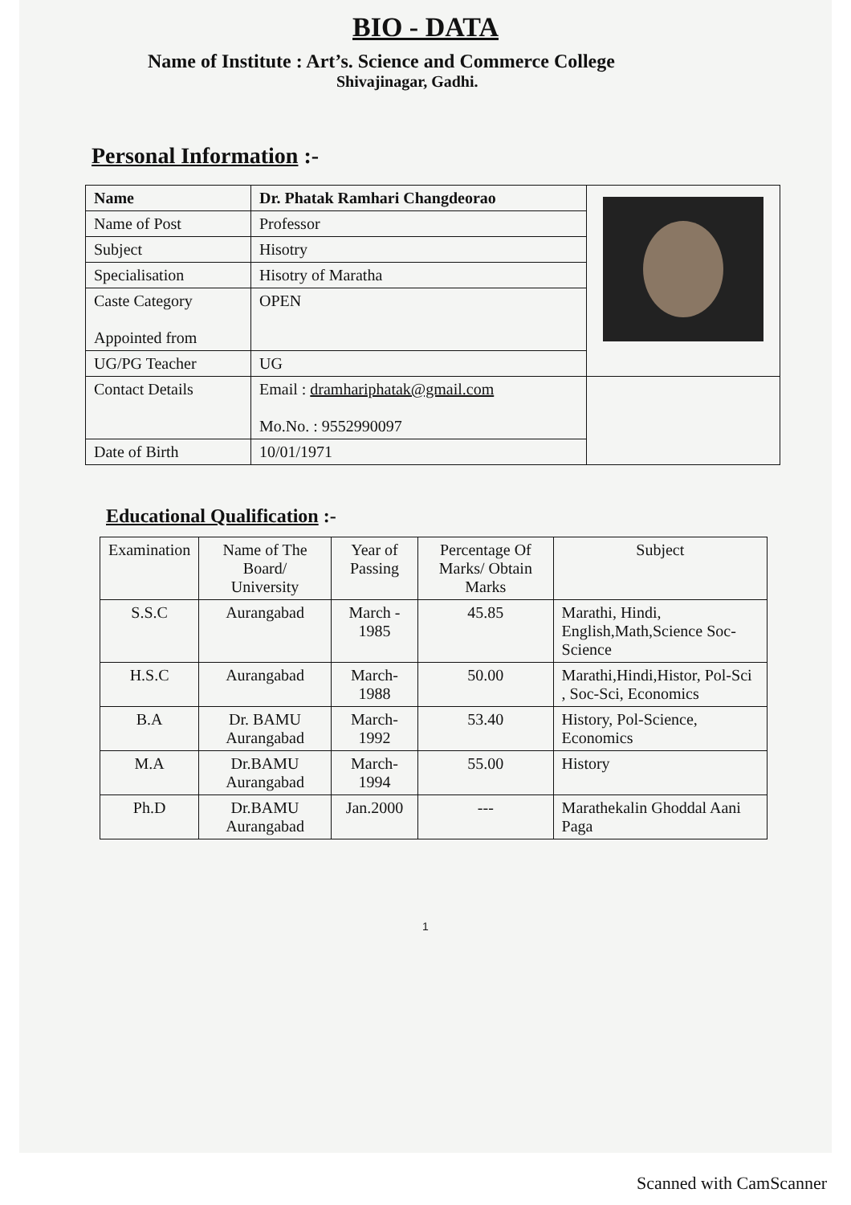BIO - DATA
Name of Institute : Art’s. Science and Commerce College
Shivajinagar, Gadhi.
Personal Information :-
| Name | Dr. Phatak Ramhari Changdeorao | |
| Name of Post | Professor | |
| Subject | Hisotry | |
| Specialisation | Hisotry of Maratha | |
| Caste Category Appointed from | OPEN | |
| UG/PG Teacher | UG | |
| Contact Details | Email : dramhariphatak@gmail.com Mo.No. : 9552990097 | |
| Date of Birth | 10/01/1971 | |
Educational Qualification :-
| Examination | Name of The Board/ University | Year of Passing | Percentage Of Marks/ Obtain Marks | Subject |
| --- | --- | --- | --- | --- |
| S.S.C | Aurangabad | March - 1985 | 45.85 | Marathi, Hindi, English,Math,Science Soc-Science |
| H.S.C | Aurangabad | March-1988 | 50.00 | Marathi,Hindi,Histor, Pol-Sci , Soc-Sci, Economics |
| B.A | Dr. BAMU Aurangabad | March-1992 | 53.40 | History, Pol-Science, Economics |
| M.A | Dr.BAMU Aurangabad | March-1994 | 55.00 | History |
| Ph.D | Dr.BAMU Aurangabad | Jan.2000 | --- | Marathekalin Ghoddal Aani Paga |
1
Scanned with CamScanner